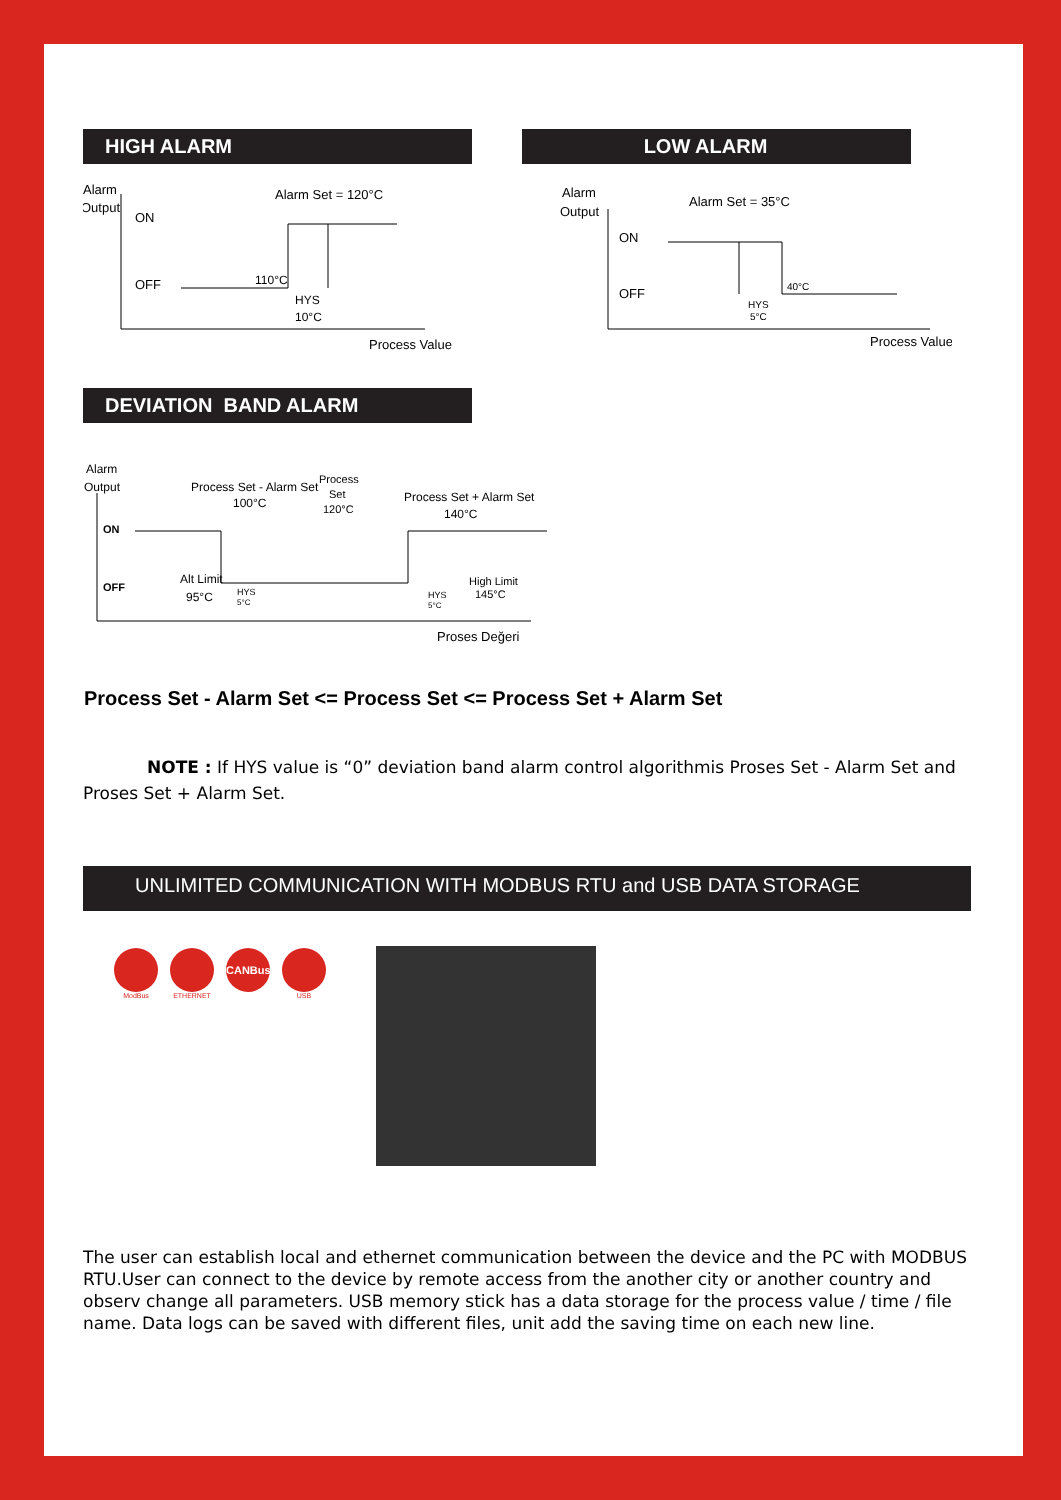HIGH ALARM
Alarm
Output
ON
OFF
Alarm Set = 120°C
110°C
HYS
10°C
Process Value
DEVIATION BAND ALARM
LOW ALARM
Alarm
Output
ON
OFF
Alarm Set = 35°C
40°C
HYS
5°C
Process Value
Alarm
Output
ON
OFF
Process Set - Alarm Set
100°C
Process
Set
120°C
Process Set + Alarm Set
140°C
Alt Limit
95°C
HYS
5°C
HYS
5°C
High Limit
145°C
Proses Değeri
Process Set - Alarm Set <= Process Set <= Process Set + Alarm Set
NOTE : If HYS value is “0” deviation band alarm control algorithmis Proses Set - Alarm Set and Proses Set + Alarm Set.
UNLIMITED COMMUNICATION WITH MODBUS RTU and USB DATA STORAGE
ModBus ETHERNET
CANBus
USB
The user can establish local and ethernet communication between the device and the PC with MODBUS RTU.User can connect to the device by remote access from the another city or another country and observ change all parameters. USB memory stick has a data storage for the process value / time / file name. Data logs can be saved with different files, unit add the saving time on each new line.